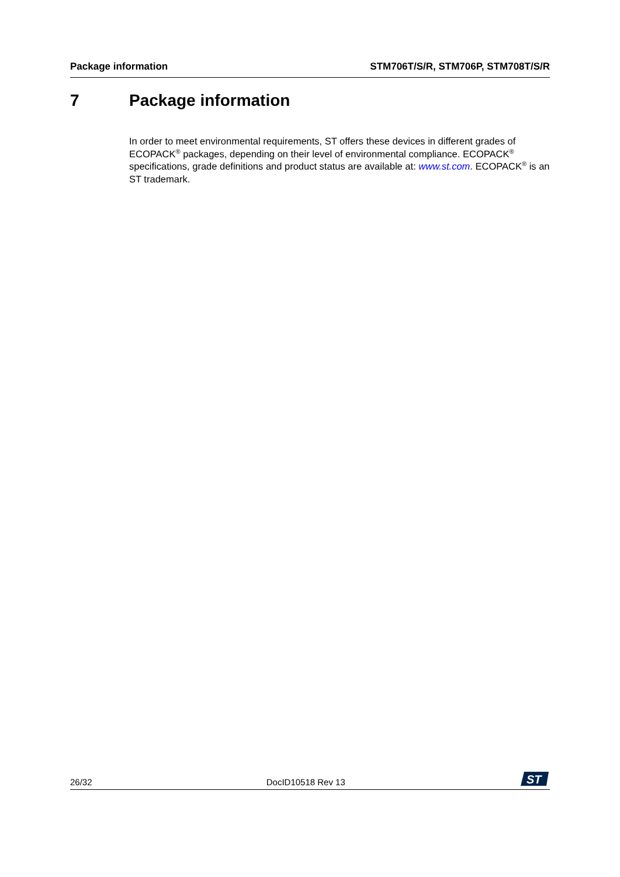Package information STM706T/S/R, STM706P, STM708T/S/R
7 Package information
In order to meet environmental requirements, ST offers these devices in different grades of ECOPACK<sup>®</sup> packages, depending on their level of environmental compliance. ECOPACK<sup>®</sup> specifications, grade definitions and product status are available at: www.st.com. ECOPACK<sup>®</sup> is an ST trademark.
26/32 DocID10518 Rev 13
ST